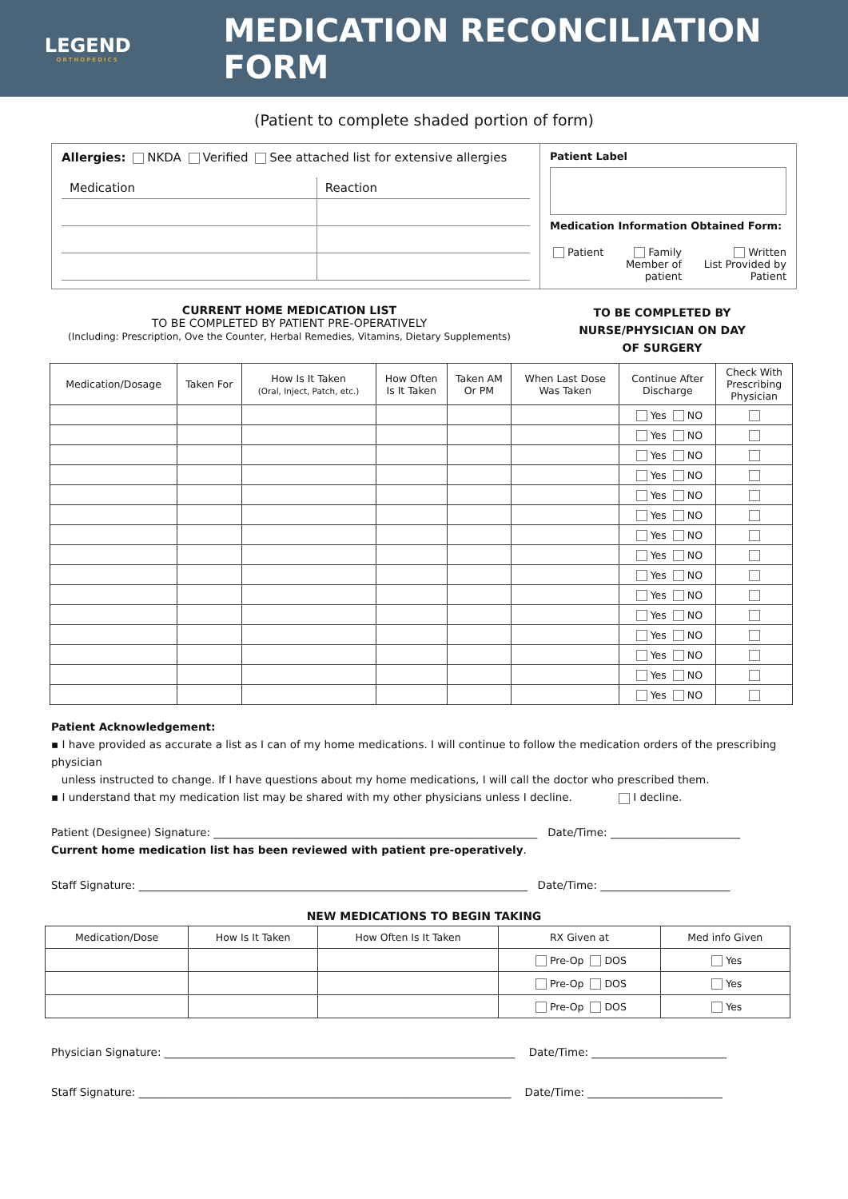LEGEND
ORTHOPEDICS
MEDICATION RECONCILIATION FORM
(Patient to complete shaded portion of form)
Allergies: NKDA Verified See attached list for extensive allergies
| Medication | Reaction |
Patient Label
Medication Information Obtained Form:
Patient Family
Member of
patient Written
List Provided by
Patient
CURRENT HOME MEDICATION LIST
TO BE COMPLETED BY PATIENT PRE-OPERATIVELY
(Including: Prescription, Ove the Counter, Herbal Remedies, Vitamins, Dietary Supplements)
TO BE COMPLETED BY
NURSE/PHYSICIAN ON DAY
OF SURGERY
| Medication/Dosage | Taken For | How Is It Taken (Oral, Inject, Patch, etc.) | How Often Is It Taken | Taken AM Or PM | When Last Dose Was Taken | Continue After Discharge | Check With Prescribing Physician |
| --- | --- | --- | --- | --- | --- | --- | --- |
| | | | | | | Yes NO | |
| | | | | | | Yes NO | |
| | | | | | | Yes NO | |
| | | | | | | Yes NO | |
| | | | | | | Yes NO | |
| | | | | | | Yes NO | |
| | | | | | | Yes NO | |
| | | | | | | Yes NO | |
| | | | | | | Yes NO | |
| | | | | | | Yes NO | |
| | | | | | | Yes NO | |
| | | | | | | Yes NO | |
| | | | | | | Yes NO | |
| | | | | | | Yes NO | |
| | | | | | | Yes NO | |
Patient Acknowledgement:
▪ I have provided as accurate a list as I can of my home medications. I will continue to follow the medication orders of the prescribing physician
unless instructed to change. If I have questions about my home medications, I will call the doctor who prescribed them.
▪ I understand that my medication list may be shared with my other physicians unless I decline. I decline.
Patient (Designee) Signature: ____________________________________________________________ Date/Time: ________________________
Current home medication list has been reviewed with patient pre-operatively.
Staff Signature: ________________________________________________________________________ Date/Time: ________________________
NEW MEDICATIONS TO BEGIN TAKING
| Medication/Dose | How Is It Taken | How Often Is It Taken | RX Given at | Med info Given |
| --- | --- | --- | --- | --- |
| | | | Pre-Op DOS | Yes |
| | | | Pre-Op DOS | Yes |
| | | | Pre-Op DOS | Yes |
Physician Signature: _________________________________________________________________ Date/Time: _________________________
Staff Signature: _____________________________________________________________________ Date/Time: _________________________